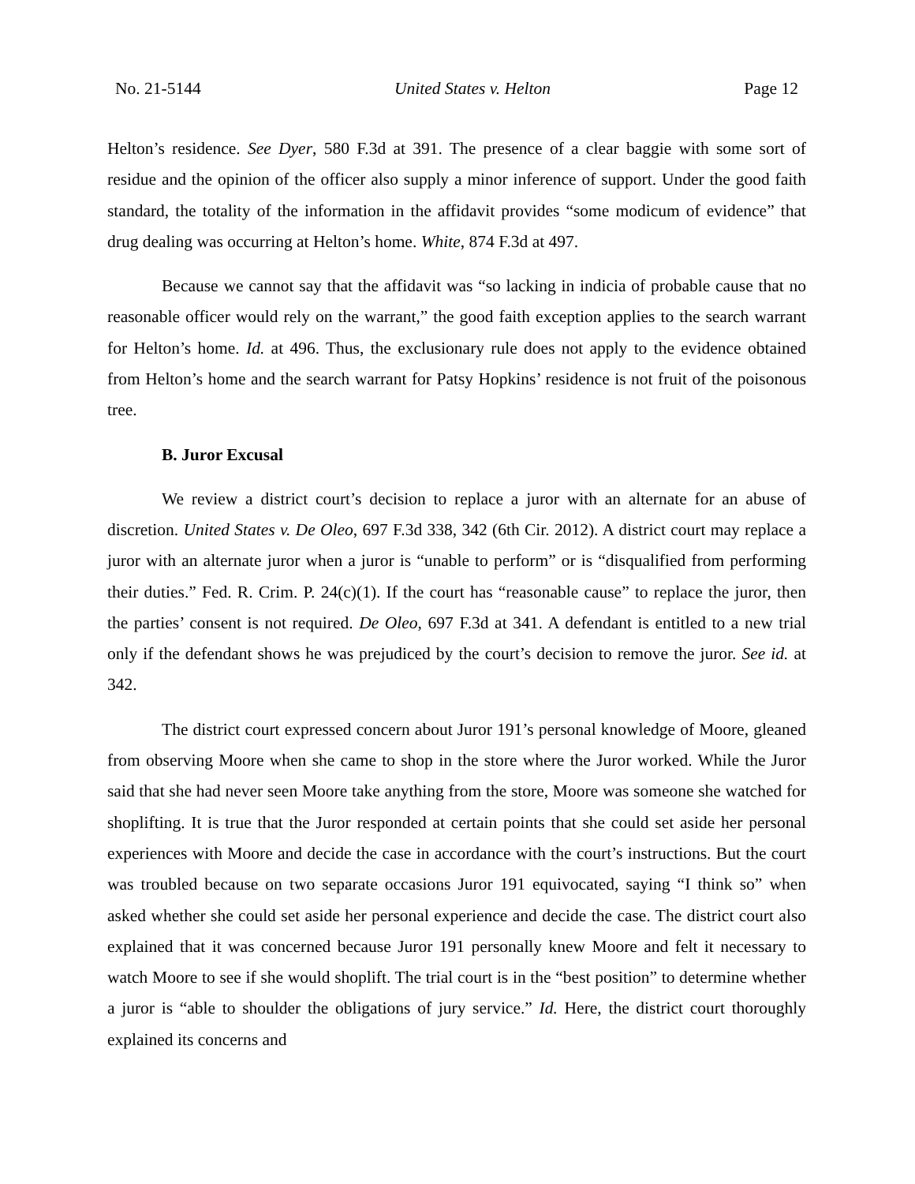No. 21-5144 United States v. Helton Page 12
Helton’s residence. See Dyer, 580 F.3d at 391. The presence of a clear baggie with some sort of residue and the opinion of the officer also supply a minor inference of support. Under the good faith standard, the totality of the information in the affidavit provides “some modicum of evidence” that drug dealing was occurring at Helton’s home. White, 874 F.3d at 497.
Because we cannot say that the affidavit was “so lacking in indicia of probable cause that no reasonable officer would rely on the warrant,” the good faith exception applies to the search warrant for Helton’s home. Id. at 496. Thus, the exclusionary rule does not apply to the evidence obtained from Helton’s home and the search warrant for Patsy Hopkins’ residence is not fruit of the poisonous tree.
B. Juror Excusal
We review a district court’s decision to replace a juror with an alternate for an abuse of discretion. United States v. De Oleo, 697 F.3d 338, 342 (6th Cir. 2012). A district court may replace a juror with an alternate juror when a juror is “unable to perform” or is “disqualified from performing their duties.” Fed. R. Crim. P. 24(c)(1). If the court has “reasonable cause” to replace the juror, then the parties’ consent is not required. De Oleo, 697 F.3d at 341. A defendant is entitled to a new trial only if the defendant shows he was prejudiced by the court’s decision to remove the juror. See id. at 342.
The district court expressed concern about Juror 191’s personal knowledge of Moore, gleaned from observing Moore when she came to shop in the store where the Juror worked. While the Juror said that she had never seen Moore take anything from the store, Moore was someone she watched for shoplifting. It is true that the Juror responded at certain points that she could set aside her personal experiences with Moore and decide the case in accordance with the court’s instructions. But the court was troubled because on two separate occasions Juror 191 equivocated, saying “I think so” when asked whether she could set aside her personal experience and decide the case. The district court also explained that it was concerned because Juror 191 personally knew Moore and felt it necessary to watch Moore to see if she would shoplift. The trial court is in the “best position” to determine whether a juror is “able to shoulder the obligations of jury service.” Id. Here, the district court thoroughly explained its concerns and